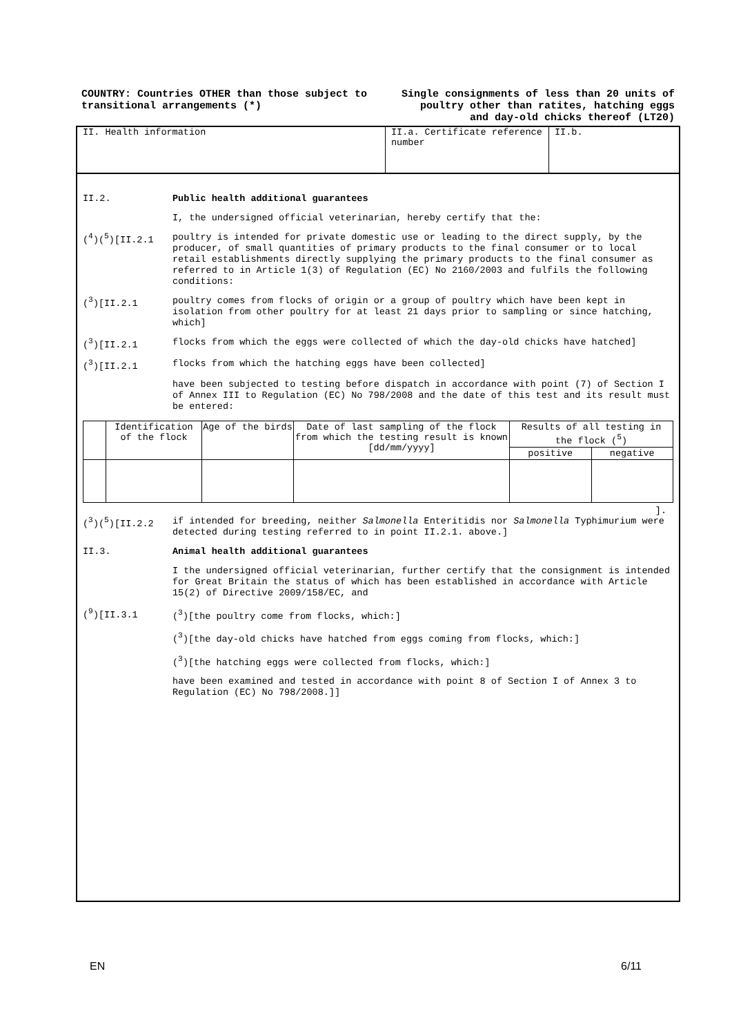COUNTRY: Countries OTHER than those subject to transitional arrangements (*)
Single consignments of less than 20 units of poultry other than ratites, hatching eggs and day-old chicks thereof (LT20)
II. Health information II.a. Certificate reference number
II.b.
II.2.
Public health additional guarantees
I, the undersigned official veterinarian, hereby certify that the:
(<sup>4</sup>)(<sup>5</sup>)[II.2.1
poultry is intended for private domestic use or leading to the direct supply, by the producer, of small quantities of primary products to the final consumer or to local retail establishments directly supplying the primary products to the final consumer as referred to in Article 1(3) of Regulation (EC) No 2160/2003 and fulfils the following conditions:
(<sup>3</sup>)[II.2.1
poultry comes from flocks of origin or a group of poultry which have been kept in isolation from other poultry for at least 21 days prior to sampling or since hatching, which]
(<sup>3</sup>)[II.2.1
flocks from which the eggs were collected of which the day-old chicks have hatched]
(<sup>3</sup>)[II.2.1
flocks from which the hatching eggs have been collected]
have been subjected to testing before dispatch in accordance with point (7) of Section I of Annex III to Regulation (EC) No 798/2008 and the date of this test and its result must be entered:
| | Identification of the flock | Age of the birds | Date of last sampling of the flock from which the testing result is known [dd/mm/yyyy] | Results of all testing in the flock (<sup>5</sup>) | |
| --- | --- | --- | --- | --- | --- |
| | | | | positive | negative |
].
(<sup>3</sup>)(<sup>5</sup>)[II.2.2
if intended for breeding, neither Salmonella Enteritidis nor Salmonella Typhimurium were detected during testing referred to in point II.2.1. above.]
II.3.
Animal health additional guarantees
I the undersigned official veterinarian, further certify that the consignment is intended for Great Britain the status of which has been established in accordance with Article 15(2) of Directive 2009/158/EC, and
(<sup>9</sup>)[II.3.1
(<sup>3</sup>)[the poultry come from flocks, which:]
(<sup>3</sup>)[the day-old chicks have hatched from eggs coming from flocks, which:]
(<sup>3</sup>)[the hatching eggs were collected from flocks, which:]
have been examined and tested in accordance with point 8 of Section I of Annex 3 to Regulation (EC) No 798/2008.]]
EN 6/11